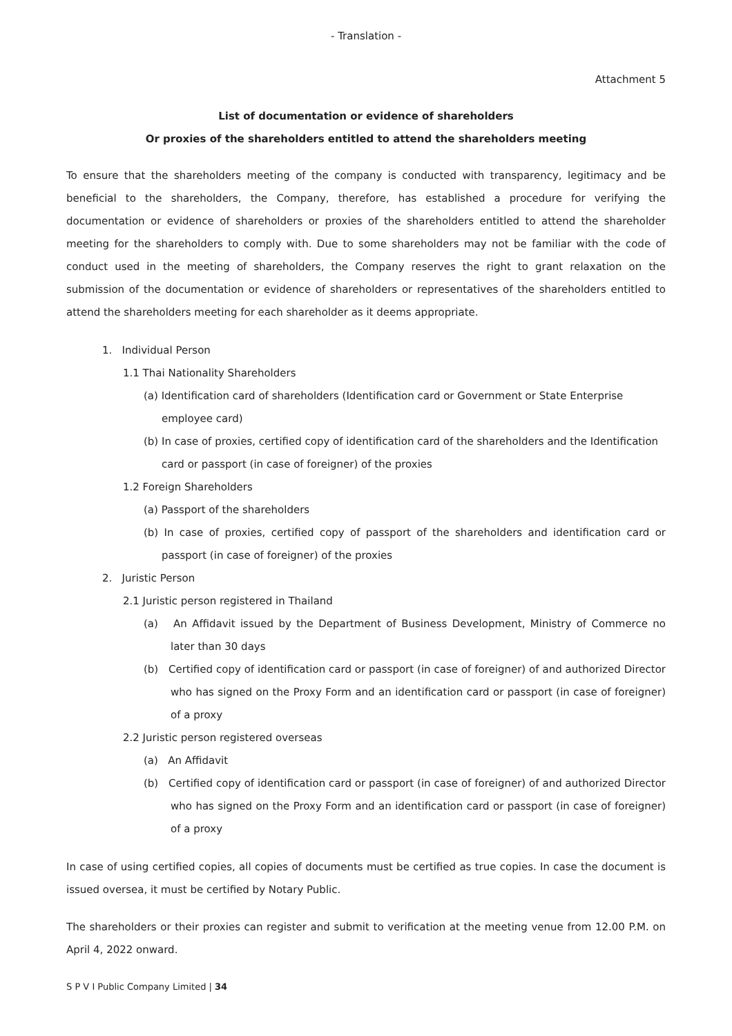- Translation -
Attachment 5
List of documentation or evidence of shareholders
Or proxies of the shareholders entitled to attend the shareholders meeting
To ensure that the shareholders meeting of the company is conducted with transparency, legitimacy and be beneficial to the shareholders, the Company, therefore, has established a procedure for verifying the documentation or evidence of shareholders or proxies of the shareholders entitled to attend the shareholder meeting for the shareholders to comply with. Due to some shareholders may not be familiar with the code of conduct used in the meeting of shareholders, the Company reserves the right to grant relaxation on the submission of the documentation or evidence of shareholders or representatives of the shareholders entitled to attend the shareholders meeting for each shareholder as it deems appropriate.
1. Individual Person
1.1 Thai Nationality Shareholders
(a) Identification card of shareholders (Identification card or Government or State Enterprise employee card)
(b) In case of proxies, certified copy of identification card of the shareholders and the Identification card or passport (in case of foreigner) of the proxies
1.2 Foreign Shareholders
(a) Passport of the shareholders
(b) In case of proxies, certified copy of passport of the shareholders and identification card or passport (in case of foreigner) of the proxies
2. Juristic Person
2.1 Juristic person registered in Thailand
(a) An Affidavit issued by the Department of Business Development, Ministry of Commerce no later than 30 days
(b) Certified copy of identification card or passport (in case of foreigner) of and authorized Director who has signed on the Proxy Form and an identification card or passport (in case of foreigner) of a proxy
2.2 Juristic person registered overseas
(a) An Affidavit
(b) Certified copy of identification card or passport (in case of foreigner) of and authorized Director who has signed on the Proxy Form and an identification card or passport (in case of foreigner) of a proxy
In case of using certified copies, all copies of documents must be certified as true copies. In case the document is issued oversea, it must be certified by Notary Public.
The shareholders or their proxies can register and submit to verification at the meeting venue from 12.00 P.M. on April 4, 2022 onward.
S P V I Public Company Limited | 34